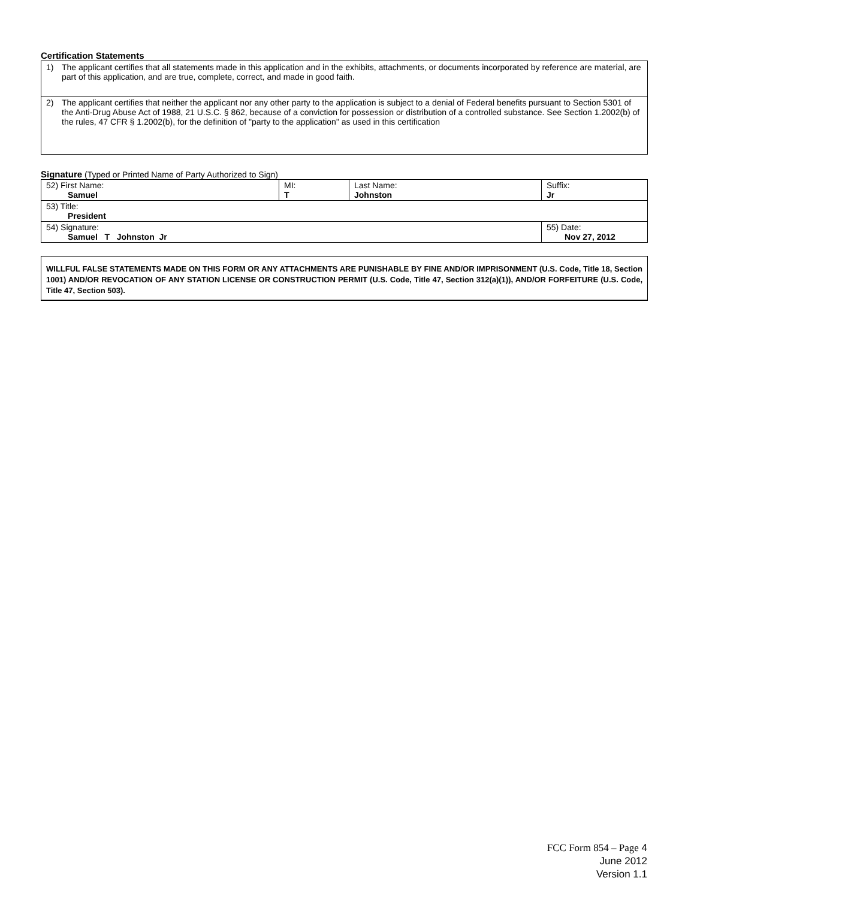Certification Statements
1) The applicant certifies that all statements made in this application and in the exhibits, attachments, or documents incorporated by reference are material, are part of this application, and are true, complete, correct, and made in good faith.
2) The applicant certifies that neither the applicant nor any other party to the application is subject to a denial of Federal benefits pursuant to Section 5301 of the Anti-Drug Abuse Act of 1988, 21 U.S.C. § 862, because of a conviction for possession or distribution of a controlled substance. See Section 1.2002(b) of the rules, 47 CFR § 1.2002(b), for the definition of "party to the application" as used in this certification
Signature (Typed or Printed Name of Party Authorized to Sign)
| 52) First Name: Samuel | MI: T | Last Name: Johnston | Suffix: Jr |
| 53) Title: President | | | |
| 54) Signature: Samuel T Johnston Jr | | | 55) Date: Nov 27, 2012 |
WILLFUL FALSE STATEMENTS MADE ON THIS FORM OR ANY ATTACHMENTS ARE PUNISHABLE BY FINE AND/OR IMPRISONMENT (U.S. Code, Title 18, Section 1001) AND/OR REVOCATION OF ANY STATION LICENSE OR CONSTRUCTION PERMIT (U.S. Code, Title 47, Section 312(a)(1)), AND/OR FORFEITURE (U.S. Code, Title 47, Section 503).
FCC Form 854 – Page 4
June 2012
Version 1.1